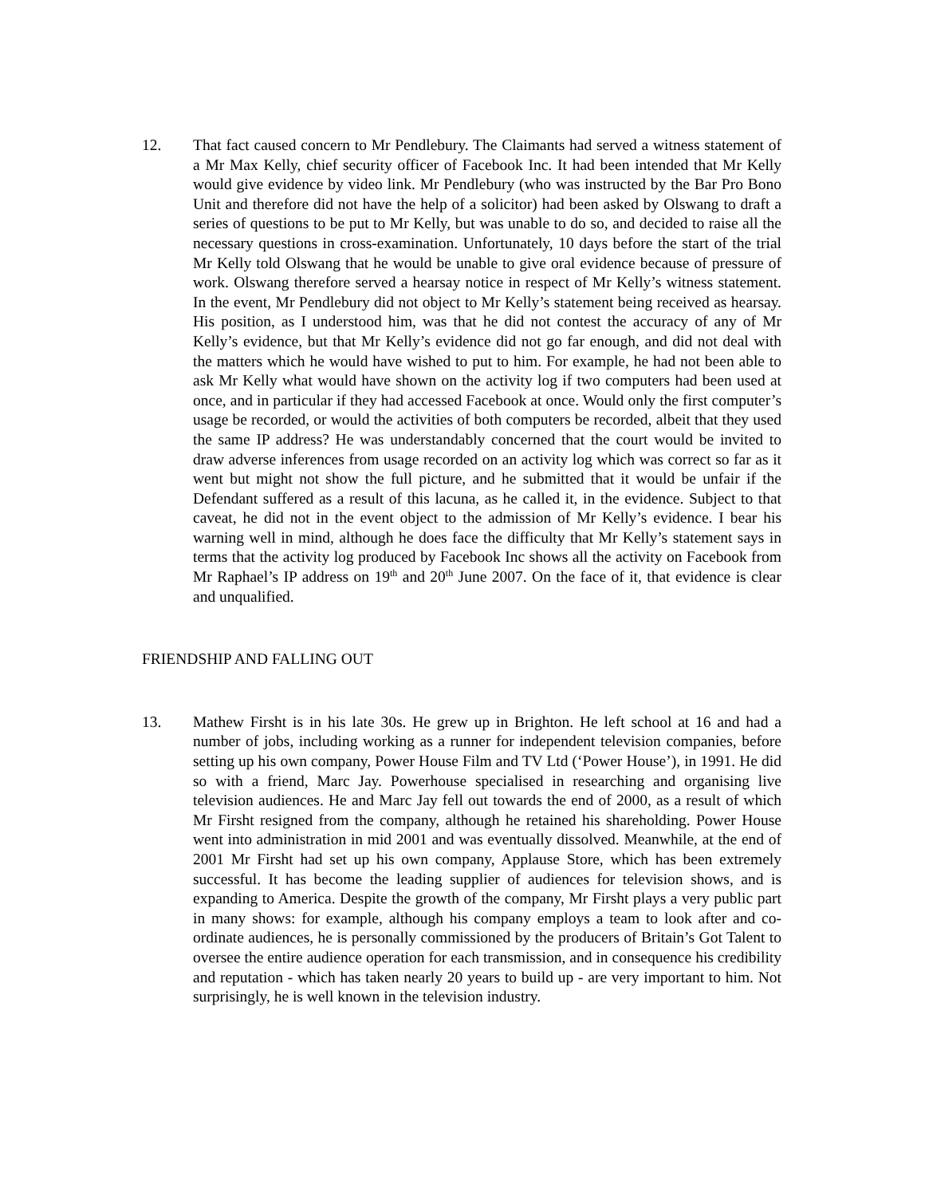12. That fact caused concern to Mr Pendlebury. The Claimants had served a witness statement of a Mr Max Kelly, chief security officer of Facebook Inc. It had been intended that Mr Kelly would give evidence by video link. Mr Pendlebury (who was instructed by the Bar Pro Bono Unit and therefore did not have the help of a solicitor) had been asked by Olswang to draft a series of questions to be put to Mr Kelly, but was unable to do so, and decided to raise all the necessary questions in cross-examination. Unfortunately, 10 days before the start of the trial Mr Kelly told Olswang that he would be unable to give oral evidence because of pressure of work. Olswang therefore served a hearsay notice in respect of Mr Kelly’s witness statement. In the event, Mr Pendlebury did not object to Mr Kelly’s statement being received as hearsay. His position, as I understood him, was that he did not contest the accuracy of any of Mr Kelly’s evidence, but that Mr Kelly’s evidence did not go far enough, and did not deal with the matters which he would have wished to put to him. For example, he had not been able to ask Mr Kelly what would have shown on the activity log if two computers had been used at once, and in particular if they had accessed Facebook at once. Would only the first computer’s usage be recorded, or would the activities of both computers be recorded, albeit that they used the same IP address? He was understandably concerned that the court would be invited to draw adverse inferences from usage recorded on an activity log which was correct so far as it went but might not show the full picture, and he submitted that it would be unfair if the Defendant suffered as a result of this lacuna, as he called it, in the evidence. Subject to that caveat, he did not in the event object to the admission of Mr Kelly’s evidence. I bear his warning well in mind, although he does face the difficulty that Mr Kelly’s statement says in terms that the activity log produced by Facebook Inc shows all the activity on Facebook from Mr Raphael’s IP address on 19<sup>th</sup> and 20<sup>th</sup> June 2007. On the face of it, that evidence is clear and unqualified.
FRIENDSHIP AND FALLING OUT
13. Mathew Firsht is in his late 30s. He grew up in Brighton. He left school at 16 and had a number of jobs, including working as a runner for independent television companies, before setting up his own company, Power House Film and TV Ltd (‘Power House’), in 1991. He did so with a friend, Marc Jay. Powerhouse specialised in researching and organising live television audiences. He and Marc Jay fell out towards the end of 2000, as a result of which Mr Firsht resigned from the company, although he retained his shareholding. Power House went into administration in mid 2001 and was eventually dissolved. Meanwhile, at the end of 2001 Mr Firsht had set up his own company, Applause Store, which has been extremely successful. It has become the leading supplier of audiences for television shows, and is expanding to America. Despite the growth of the company, Mr Firsht plays a very public part in many shows: for example, although his company employs a team to look after and co-ordinate audiences, he is personally commissioned by the producers of Britain’s Got Talent to oversee the entire audience operation for each transmission, and in consequence his credibility and reputation - which has taken nearly 20 years to build up - are very important to him. Not surprisingly, he is well known in the television industry.